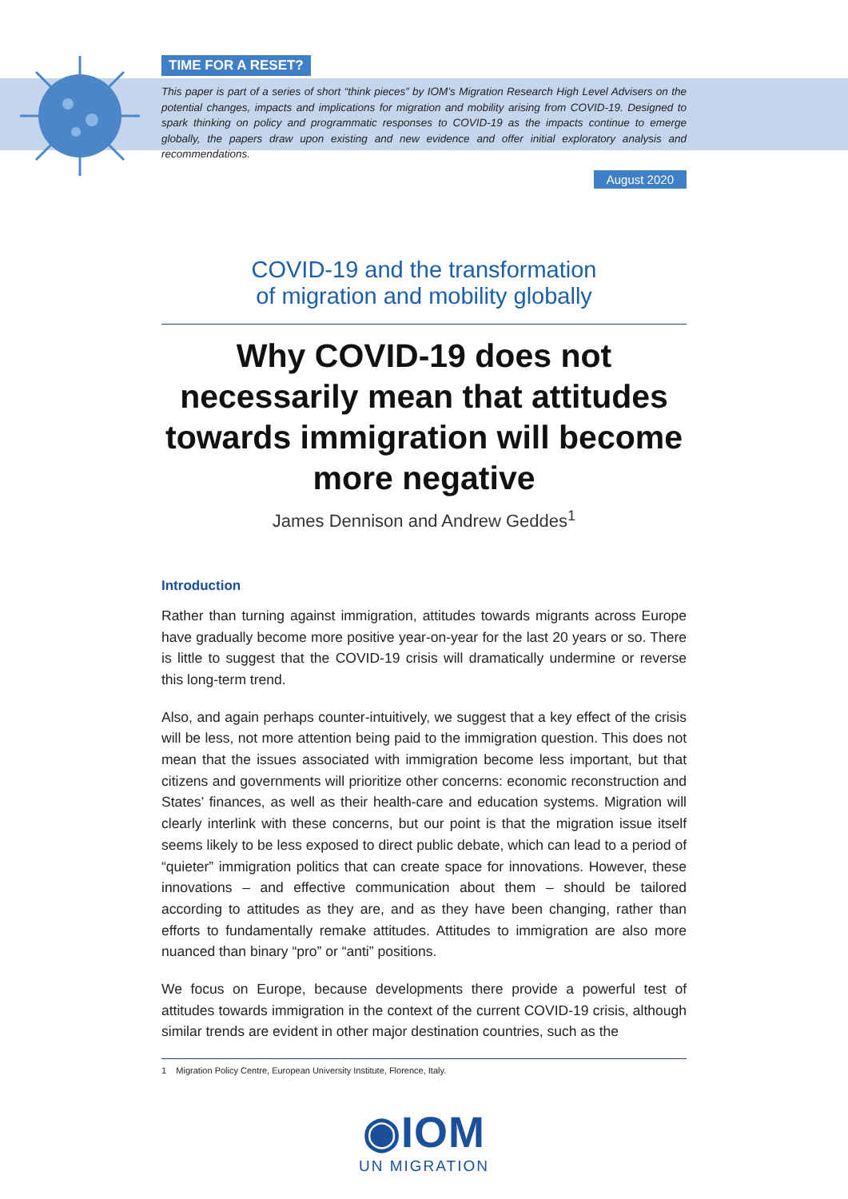TIME FOR A RESET?
This paper is part of a series of short “think pieces” by IOM’s Migration Research High Level Advisers on the potential changes, impacts and implications for migration and mobility arising from COVID-19. Designed to spark thinking on policy and programmatic responses to COVID-19 as the impacts continue to emerge globally, the papers draw upon existing and new evidence and offer initial exploratory analysis and recommendations.
August 2020
COVID-19 and the transformation
of migration and mobility globally
Why COVID-19 does not necessarily mean that attitudes towards immigration will become more negative
James Dennison and Andrew Geddes<sup>1</sup>
Introduction
Rather than turning against immigration, attitudes towards migrants across Europe have gradually become more positive year-on-year for the last 20 years or so. There is little to suggest that the COVID-19 crisis will dramatically undermine or reverse this long-term trend.
Also, and again perhaps counter-intuitively, we suggest that a key effect of the crisis will be less, not more attention being paid to the immigration question. This does not mean that the issues associated with immigration become less important, but that citizens and governments will prioritize other concerns: economic reconstruction and States’ finances, as well as their health-care and education systems. Migration will clearly interlink with these concerns, but our point is that the migration issue itself seems likely to be less exposed to direct public debate, which can lead to a period of “quieter” immigration politics that can create space for innovations. However, these innovations – and effective communication about them – should be tailored according to attitudes as they are, and as they have been changing, rather than efforts to fundamentally remake attitudes. Attitudes to immigration are also more nuanced than binary “pro” or “anti” positions.
We focus on Europe, because developments there provide a powerful test of attitudes towards immigration in the context of the current COVID-19 crisis, although similar trends are evident in other major destination countries, such as the
1 Migration Policy Centre, European University Institute, Florence, Italy.
◉IOM
UN MIGRATION